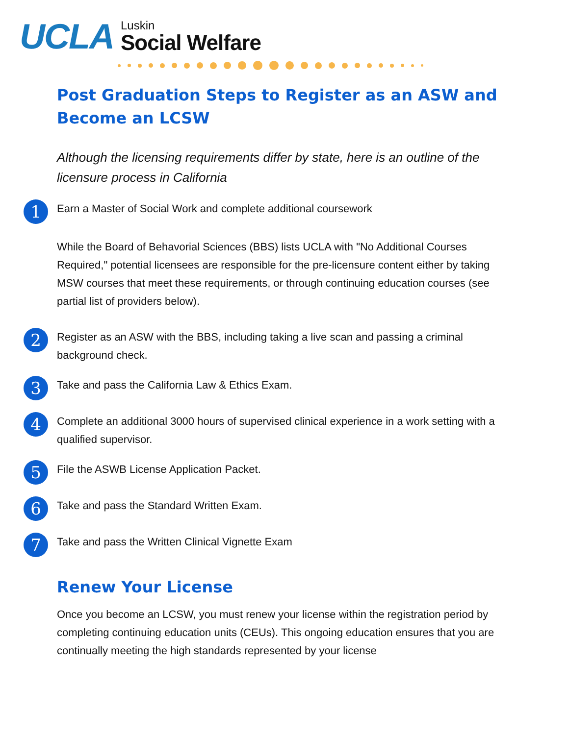UCLA
Luskin
Social Welfare
Post Graduation Steps to Register as an ASW and Become an LCSW
Although the licensing requirements differ by state, here is an outline of the licensure process in California
1
Earn a Master of Social Work and complete additional coursework
While the Board of Behavorial Sciences (BBS) lists UCLA with "No Additional Courses Required," potential licensees are responsible for the pre-licensure content either by taking MSW courses that meet these requirements, or through continuing education courses (see partial list of providers below).
2
Register as an ASW with the BBS, including taking a live scan and passing a criminal background check.
3
Take and pass the California Law & Ethics Exam.
4
Complete an additional 3000 hours of supervised clinical experience in a work setting with a qualified supervisor.
5
File the ASWB License Application Packet.
6
Take and pass the Standard Written Exam.
7
Take and pass the Written Clinical Vignette Exam
Renew Your License
Once you become an LCSW, you must renew your license within the registration period by completing continuing education units (CEUs). This ongoing education ensures that you are continually meeting the high standards represented by your license